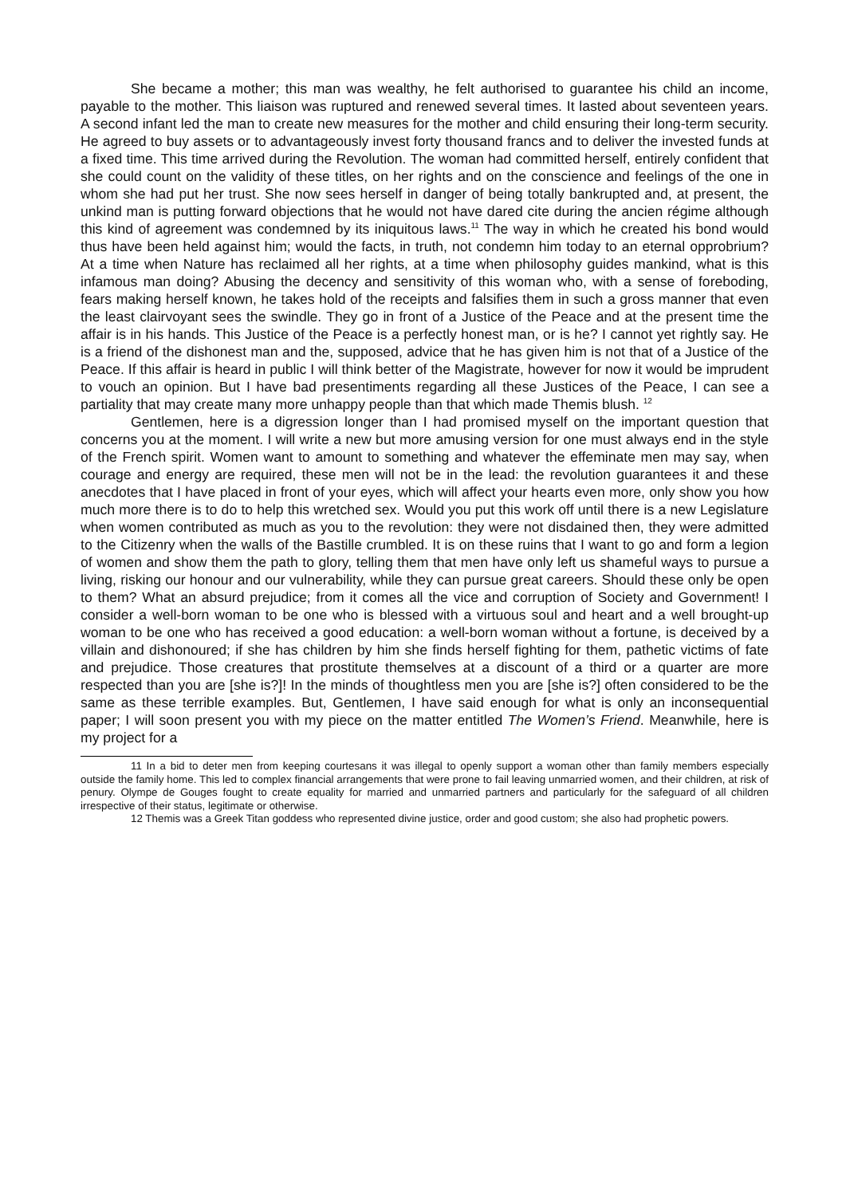She became a mother; this man was wealthy, he felt authorised to guarantee his child an income, payable to the mother. This liaison was ruptured and renewed several times. It lasted about seventeen years. A second infant led the man to create new measures for the mother and child ensuring their long-term security. He agreed to buy assets or to advantageously invest forty thousand francs and to deliver the invested funds at a fixed time. This time arrived during the Revolution. The woman had committed herself, entirely confident that she could count on the validity of these titles, on her rights and on the conscience and feelings of the one in whom she had put her trust. She now sees herself in danger of being totally bankrupted and, at present, the unkind man is putting forward objections that he would not have dared cite during the ancien régime although this kind of agreement was condemned by its iniquitous laws.<sup>11</sup> The way in which he created his bond would thus have been held against him; would the facts, in truth, not condemn him today to an eternal opprobrium? At a time when Nature has reclaimed all her rights, at a time when philosophy guides mankind, what is this infamous man doing? Abusing the decency and sensitivity of this woman who, with a sense of foreboding, fears making herself known, he takes hold of the receipts and falsifies them in such a gross manner that even the least clairvoyant sees the swindle. They go in front of a Justice of the Peace and at the present time the affair is in his hands. This Justice of the Peace is a perfectly honest man, or is he? I cannot yet rightly say. He is a friend of the dishonest man and the, supposed, advice that he has given him is not that of a Justice of the Peace. If this affair is heard in public I will think better of the Magistrate, however for now it would be imprudent to vouch an opinion. But I have bad presentiments regarding all these Justices of the Peace, I can see a partiality that may create many more unhappy people than that which made Themis blush. <sup>12</sup>
Gentlemen, here is a digression longer than I had promised myself on the important question that concerns you at the moment. I will write a new but more amusing version for one must always end in the style of the French spirit. Women want to amount to something and whatever the effeminate men may say, when courage and energy are required, these men will not be in the lead: the revolution guarantees it and these anecdotes that I have placed in front of your eyes, which will affect your hearts even more, only show you how much more there is to do to help this wretched sex. Would you put this work off until there is a new Legislature when women contributed as much as you to the revolution: they were not disdained then, they were admitted to the Citizenry when the walls of the Bastille crumbled. It is on these ruins that I want to go and form a legion of women and show them the path to glory, telling them that men have only left us shameful ways to pursue a living, risking our honour and our vulnerability, while they can pursue great careers. Should these only be open to them? What an absurd prejudice; from it comes all the vice and corruption of Society and Government! I consider a well-born woman to be one who is blessed with a virtuous soul and heart and a well brought-up woman to be one who has received a good education: a well-born woman without a fortune, is deceived by a villain and dishonoured; if she has children by him she finds herself fighting for them, pathetic victims of fate and prejudice. Those creatures that prostitute themselves at a discount of a third or a quarter are more respected than you are [she is?]! In the minds of thoughtless men you are [she is?] often considered to be the same as these terrible examples. But, Gentlemen, I have said enough for what is only an inconsequential paper; I will soon present you with my piece on the matter entitled The Women’s Friend. Meanwhile, here is my project for a
11 In a bid to deter men from keeping courtesans it was illegal to openly support a woman other than family members especially outside the family home. This led to complex financial arrangements that were prone to fail leaving unmarried women, and their children, at risk of penury. Olympe de Gouges fought to create equality for married and unmarried partners and particularly for the safeguard of all children irrespective of their status, legitimate or otherwise.
12 Themis was a Greek Titan goddess who represented divine justice, order and good custom; she also had prophetic powers.